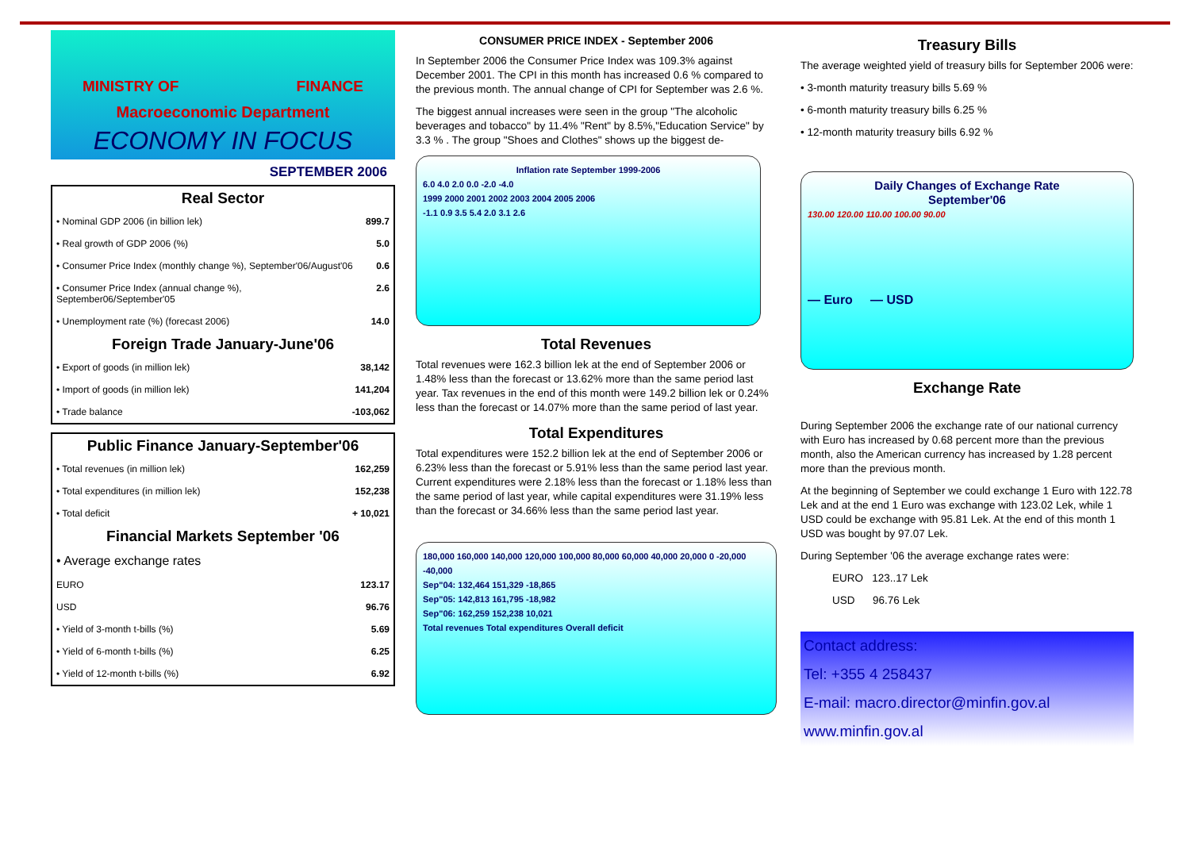MINISTRY OF FINANCE
Macroeconomic Department
ECONOMY IN FOCUS
SEPTEMBER 2006
Real Sector
| • Nominal GDP 2006 (in billion lek) | 899.7 |
| • Real growth of GDP 2006 (%) | 5.0 |
| • Consumer Price Index (monthly change %), September'06/August'06 | 0.6 |
| • Consumer Price Index (annual change %), September06/September'05 | 2.6 |
| • Unemployment rate (%) (forecast 2006) | 14.0 |
Foreign Trade January-June'06
| • Export of goods (in million lek) | 38,142 |
| • Import of goods (in million lek) | 141,204 |
| • Trade balance | -103,062 |
Public Finance January-September'06
| • Total revenues (in million lek) | 162,259 |
| • Total expenditures (in million lek) | 152,238 |
| • Total deficit | + 10,021 |
Financial Markets September '06
| • Average exchange rates | |
| EURO | 123.17 |
| USD | 96.76 |
| • Yield of 3-month t-bills (%) | 5.69 |
| • Yield of 6-month t-bills (%) | 6.25 |
| • Yield of 12-month t-bills (%) | 6.92 |
CONSUMER PRICE INDEX - September 2006
In September 2006 the Consumer Price Index was 109.3% against December 2001. The CPI in this month has increased 0.6 % compared to the previous month. The annual change of CPI for September was 2.6 %.
The biggest annual increases were seen in the group "The alcoholic beverages and tobacco" by 11.4% "Rent" by 8.5%,"Education Service" by 3.3 % . The group "Shoes and Clothes" shows up the biggest de-
Inflation rate September 1999-2006
6.0 4.0 2.0 0.0 -2.0 -4.0
1999 2000 2001 2002 2003 2004 2005 2006
-1.1 0.9 3.5 5.4 2.0 3.1 2.6
Total Revenues
Total revenues were 162.3 billion lek at the end of September 2006 or 1.48% less than the forecast or 13.62% more than the same period last year. Tax revenues in the end of this month were 149.2 billion lek or 0.24% less than the forecast or 14.07% more than the same period of last year.
Total Expenditures
Total expenditures were 152.2 billion lek at the end of September 2006 or 6.23% less than the forecast or 5.91% less than the same period last year. Current expenditures were 2.18% less than the forecast or 1.18% less than the same period of last year, while capital expenditures were 31.19% less than the forecast or 34.66% less than the same period last year.
180,000 160,000 140,000 120,000 100,000 80,000 60,000 40,000 20,000 0 -20,000 -40,000
Sep"04: 132,464 151,329 -18,865
Sep"05: 142,813 161,795 -18,982
Sep"06: 162,259 152,238 10,021
Total revenues Total expenditures Overall deficit
Treasury Bills
The average weighted yield of treasury bills for September 2006 were:
• 3-month maturity treasury bills 5.69 %
• 6-month maturity treasury bills 6.25 %
• 12-month maturity treasury bills 6.92 %
Daily Changes of Exchange Rate
September'06
130.00 120.00 110.00 100.00 90.00
— Euro — USD
Exchange Rate
During September 2006 the exchange rate of our national currency with Euro has increased by 0.68 percent more than the previous month, also the American currency has increased by 1.28 percent more than the previous month.
At the beginning of September we could exchange 1 Euro with 122.78 Lek and at the end 1 Euro was exchange with 123.02 Lek, while 1 USD could be exchange with 95.81 Lek. At the end of this month 1 USD was bought by 97.07 Lek.
During September '06 the average exchange rates were:
EURO 123..17 Lek
USD 96.76 Lek
Contact address:
Tel: +355 4 258437
E-mail: macro.director@minfin.gov.al
www.minfin.gov.al